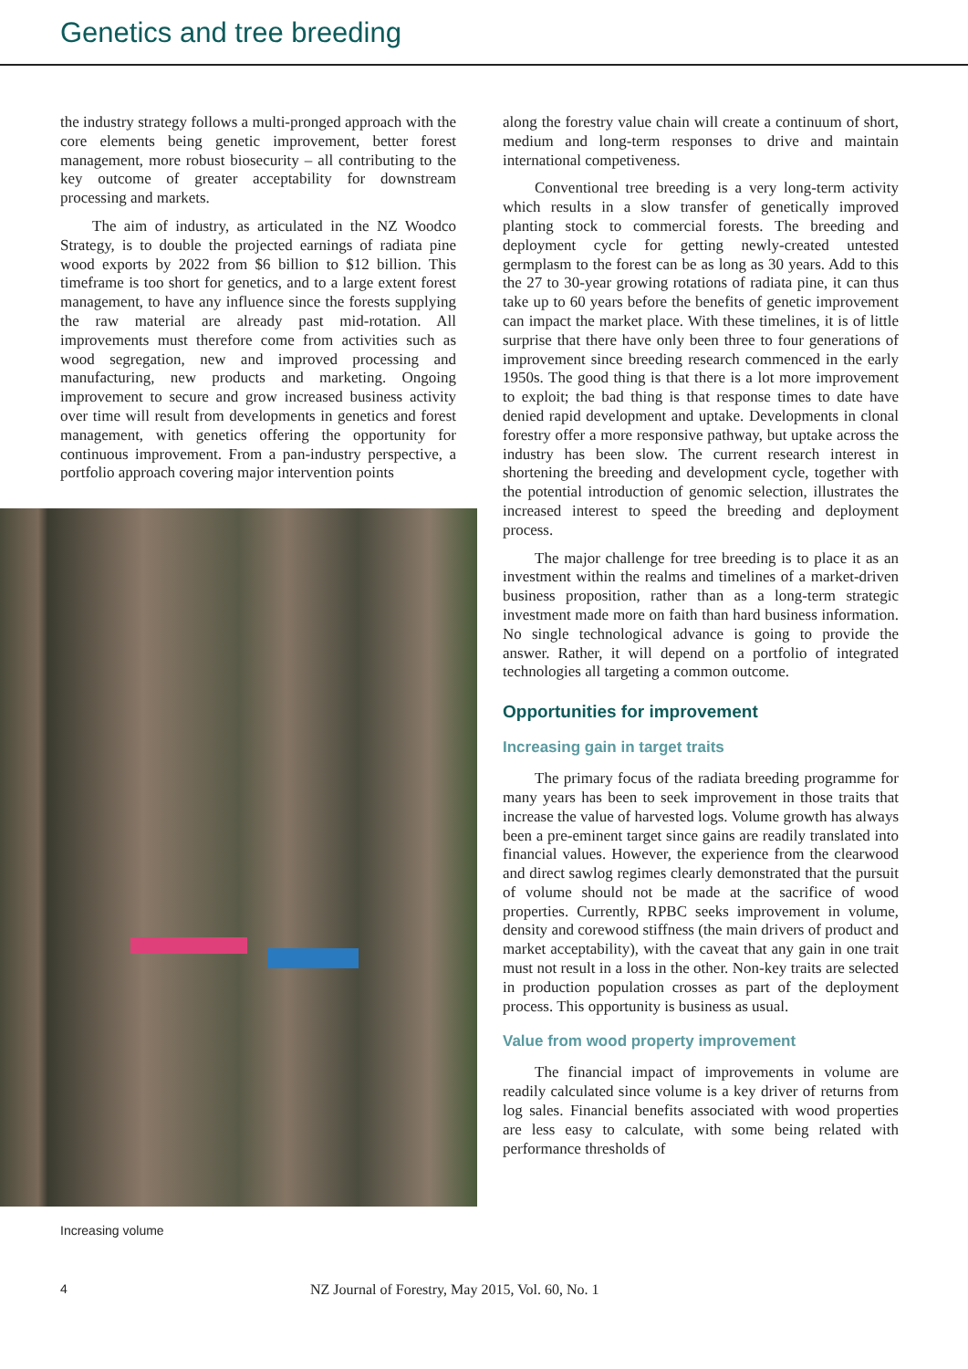Genetics and tree breeding
the industry strategy follows a multi-pronged approach with the core elements being genetic improvement, better forest management, more robust biosecurity – all contributing to the key outcome of greater acceptability for downstream processing and markets.
The aim of industry, as articulated in the NZ Woodco Strategy, is to double the projected earnings of radiata pine wood exports by 2022 from $6 billion to $12 billion. This timeframe is too short for genetics, and to a large extent forest management, to have any influence since the forests supplying the raw material are already past mid-rotation. All improvements must therefore come from activities such as wood segregation, new and improved processing and manufacturing, new products and marketing. Ongoing improvement to secure and grow increased business activity over time will result from developments in genetics and forest management, with genetics offering the opportunity for continuous improvement. From a pan-industry perspective, a portfolio approach covering major intervention points
Increasing volume
along the forestry value chain will create a continuum of short, medium and long-term responses to drive and maintain international competiveness.
Conventional tree breeding is a very long-term activity which results in a slow transfer of genetically improved planting stock to commercial forests. The breeding and deployment cycle for getting newly-created untested germplasm to the forest can be as long as 30 years. Add to this the 27 to 30-year growing rotations of radiata pine, it can thus take up to 60 years before the benefits of genetic improvement can impact the market place. With these timelines, it is of little surprise that there have only been three to four generations of improvement since breeding research commenced in the early 1950s. The good thing is that there is a lot more improvement to exploit; the bad thing is that response times to date have denied rapid development and uptake. Developments in clonal forestry offer a more responsive pathway, but uptake across the industry has been slow. The current research interest in shortening the breeding and development cycle, together with the potential introduction of genomic selection, illustrates the increased interest to speed the breeding and deployment process.
The major challenge for tree breeding is to place it as an investment within the realms and timelines of a market-driven business proposition, rather than as a long-term strategic investment made more on faith than hard business information. No single technological advance is going to provide the answer. Rather, it will depend on a portfolio of integrated technologies all targeting a common outcome.
Opportunities for improvement
Increasing gain in target traits
The primary focus of the radiata breeding programme for many years has been to seek improvement in those traits that increase the value of harvested logs. Volume growth has always been a pre-eminent target since gains are readily translated into financial values. However, the experience from the clearwood and direct sawlog regimes clearly demonstrated that the pursuit of volume should not be made at the sacrifice of wood properties. Currently, RPBC seeks improvement in volume, density and corewood stiffness (the main drivers of product and market acceptability), with the caveat that any gain in one trait must not result in a loss in the other. Non-key traits are selected in production population crosses as part of the deployment process. This opportunity is business as usual.
Value from wood property improvement
The financial impact of improvements in volume are readily calculated since volume is a key driver of returns from log sales. Financial benefits associated with wood properties are less easy to calculate, with some being related with performance thresholds of
4 NZ Journal of Forestry, May 2015, Vol. 60, No. 1